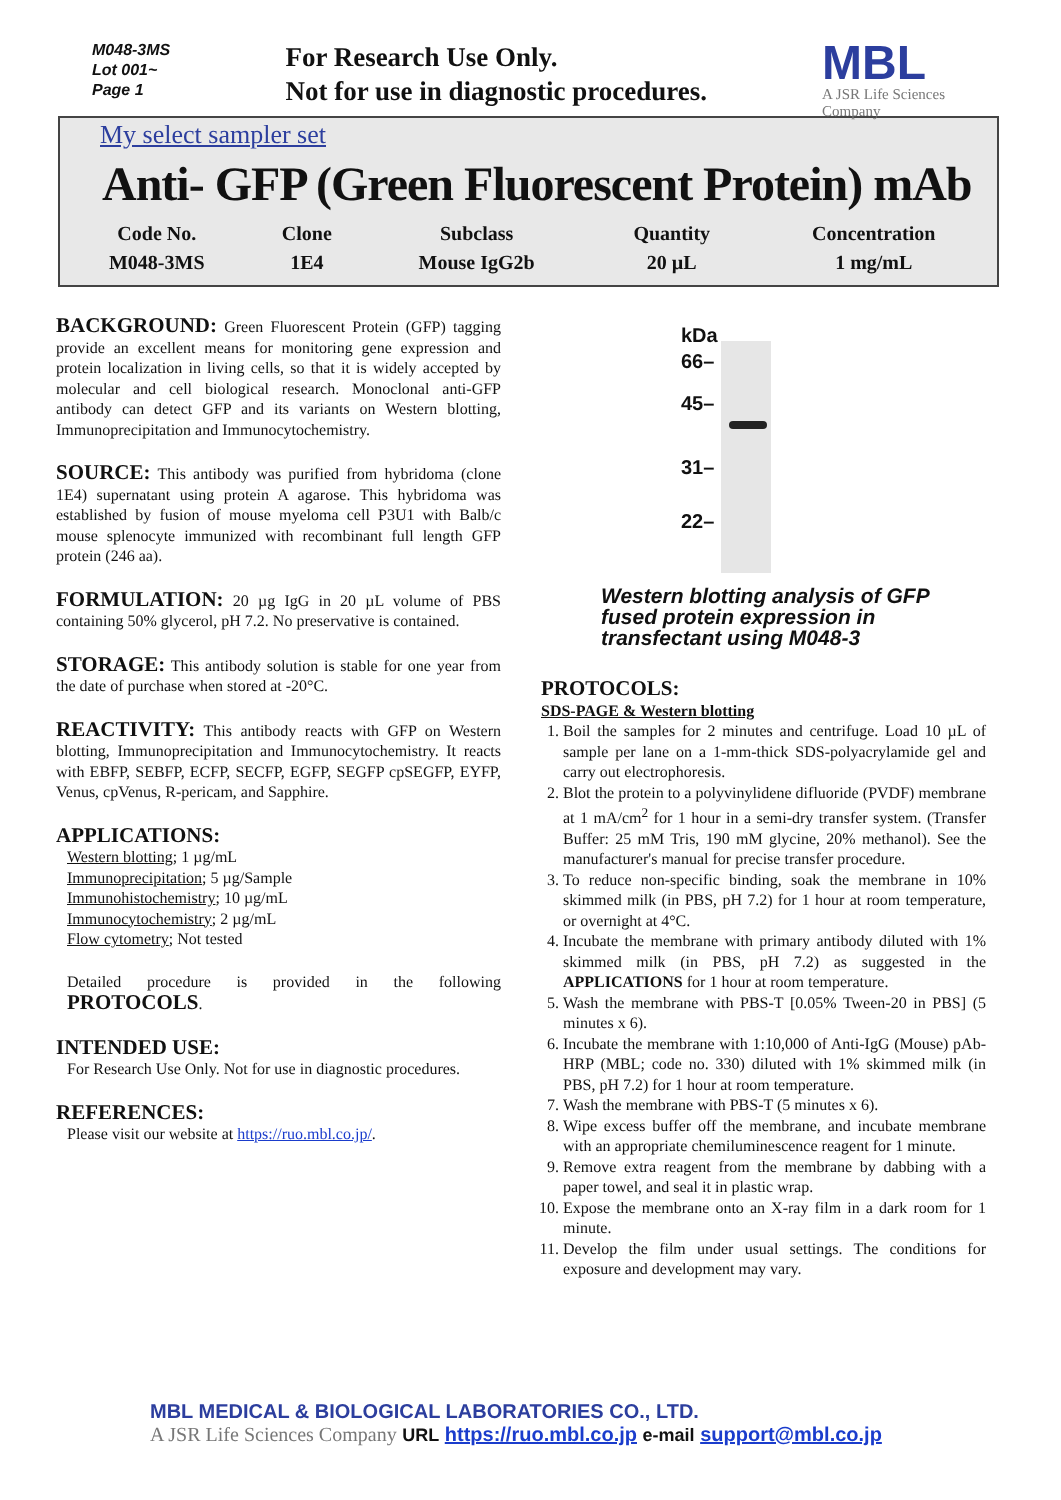M048-3MS
Lot 001~
Page 1
For Research Use Only.
Not for use in diagnostic procedures.
MBL
A JSR Life Sciences Company
My select sampler set
Anti- GFP (Green Fluorescent Protein) mAb
| Code No. | Clone | Subclass | Quantity | Concentration |
| --- | --- | --- | --- | --- |
| M048-3MS | 1E4 | Mouse IgG2b | 20 µL | 1 mg/mL |
BACKGROUND: Green Fluorescent Protein (GFP) tagging provide an excellent means for monitoring gene expression and protein localization in living cells, so that it is widely accepted by molecular and cell biological research. Monoclonal anti-GFP antibody can detect GFP and its variants on Western blotting, Immunoprecipitation and Immunocytochemistry.
SOURCE: This antibody was purified from hybridoma (clone 1E4) supernatant using protein A agarose. This hybridoma was established by fusion of mouse myeloma cell P3U1 with Balb/c mouse splenocyte immunized with recombinant full length GFP protein (246 aa).
FORMULATION: 20 µg IgG in 20 µL volume of PBS containing 50% glycerol, pH 7.2. No preservative is contained.
STORAGE: This antibody solution is stable for one year from the date of purchase when stored at -20°C.
REACTIVITY: This antibody reacts with GFP on Western blotting, Immunoprecipitation and Immunocytochemistry. It reacts with EBFP, SEBFP, ECFP, SECFP, EGFP, SEGFP cpSEGFP, EYFP, Venus, cpVenus, R-pericam, and Sapphire.
APPLICATIONS:
Western blotting; 1 µg/mL
Immunoprecipitation; 5 µg/Sample
Immunohistochemistry; 10 µg/mL
Immunocytochemistry; 2 µg/mL
Flow cytometry; Not tested
Detailed procedure is provided in the following PROTOCOLS.
INTENDED USE:
For Research Use Only. Not for use in diagnostic procedures.
REFERENCES:
Please visit our website at https://ruo.mbl.co.jp/.
kDa
66–
45–
31–
22–
Western blotting analysis of GFP fused protein expression in transfectant using M048-3
PROTOCOLS:
SDS-PAGE & Western blotting
1. Boil the samples for 2 minutes and centrifuge. Load 10 µL of sample per lane on a 1-mm-thick SDS-polyacrylamide gel and carry out electrophoresis.
2. Blot the protein to a polyvinylidene difluoride (PVDF) membrane at 1 mA/cm<sup>2</sup> for 1 hour in a semi-dry transfer system. (Transfer Buffer: 25 mM Tris, 190 mM glycine, 20% methanol). See the manufacturer's manual for precise transfer procedure.
3. To reduce non-specific binding, soak the membrane in 10% skimmed milk (in PBS, pH 7.2) for 1 hour at room temperature, or overnight at 4°C.
4. Incubate the membrane with primary antibody diluted with 1% skimmed milk (in PBS, pH 7.2) as suggested in the APPLICATIONS for 1 hour at room temperature.
5. Wash the membrane with PBS-T [0.05% Tween-20 in PBS] (5 minutes x 6).
6. Incubate the membrane with 1:10,000 of Anti-IgG (Mouse) pAb-HRP (MBL; code no. 330) diluted with 1% skimmed milk (in PBS, pH 7.2) for 1 hour at room temperature.
7. Wash the membrane with PBS-T (5 minutes x 6).
8. Wipe excess buffer off the membrane, and incubate membrane with an appropriate chemiluminescence reagent for 1 minute.
9. Remove extra reagent from the membrane by dabbing with a paper towel, and seal it in plastic wrap.
10. Expose the membrane onto an X-ray film in a dark room for 1 minute.
11. Develop the film under usual settings. The conditions for exposure and development may vary.
MBL MEDICAL & BIOLOGICAL LABORATORIES CO., LTD.
A JSR Life Sciences Company URL https://ruo.mbl.co.jp e-mail support@mbl.co.jp